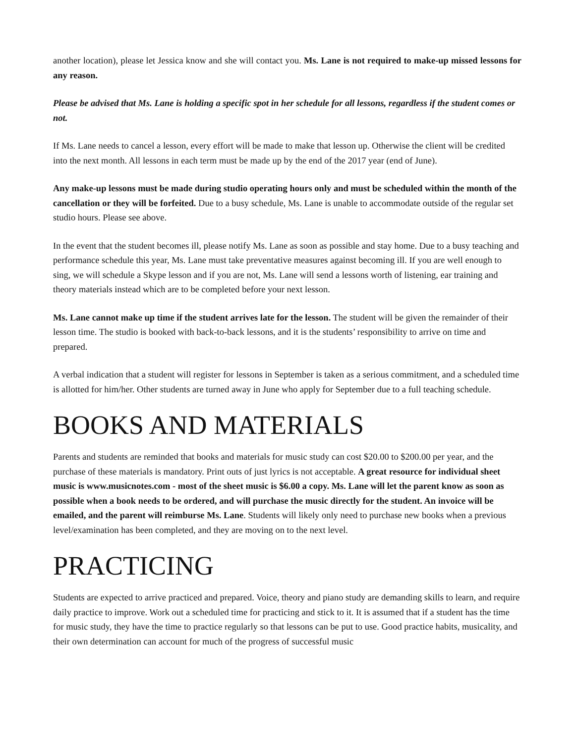another location), please let Jessica know and she will contact you. Ms. Lane is not required to make-up missed lessons for any reason.
Please be advised that Ms. Lane is holding a specific spot in her schedule for all lessons, regardless if the student comes or not.
If Ms. Lane needs to cancel a lesson, every effort will be made to make that lesson up. Otherwise the client will be credited into the next month. All lessons in each term must be made up by the end of the 2017 year (end of June).
Any make-up lessons must be made during studio operating hours only and must be scheduled within the month of the cancellation or they will be forfeited. Due to a busy schedule, Ms. Lane is unable to accommodate outside of the regular set studio hours. Please see above.
In the event that the student becomes ill, please notify Ms. Lane as soon as possible and stay home. Due to a busy teaching and performance schedule this year, Ms. Lane must take preventative measures against becoming ill. If you are well enough to sing, we will schedule a Skype lesson and if you are not, Ms. Lane will send a lessons worth of listening, ear training and theory materials instead which are to be completed before your next lesson.
Ms. Lane cannot make up time if the student arrives late for the lesson. The student will be given the remainder of their lesson time. The studio is booked with back-to-back lessons, and it is the students’ responsibility to arrive on time and prepared.
A verbal indication that a student will register for lessons in September is taken as a serious commitment, and a scheduled time is allotted for him/her. Other students are turned away in June who apply for September due to a full teaching schedule.
BOOKS AND MATERIALS
Parents and students are reminded that books and materials for music study can cost $20.00 to $200.00 per year, and the purchase of these materials is mandatory. Print outs of just lyrics is not acceptable. A great resource for individual sheet music is www.musicnotes.com - most of the sheet music is $6.00 a copy. Ms. Lane will let the parent know as soon as possible when a book needs to be ordered, and will purchase the music directly for the student. An invoice will be emailed, and the parent will reimburse Ms. Lane. Students will likely only need to purchase new books when a previous level/examination has been completed, and they are moving on to the next level.
PRACTICING
Students are expected to arrive practiced and prepared. Voice, theory and piano study are demanding skills to learn, and require daily practice to improve. Work out a scheduled time for practicing and stick to it. It is assumed that if a student has the time for music study, they have the time to practice regularly so that lessons can be put to use. Good practice habits, musicality, and their own determination can account for much of the progress of successful music